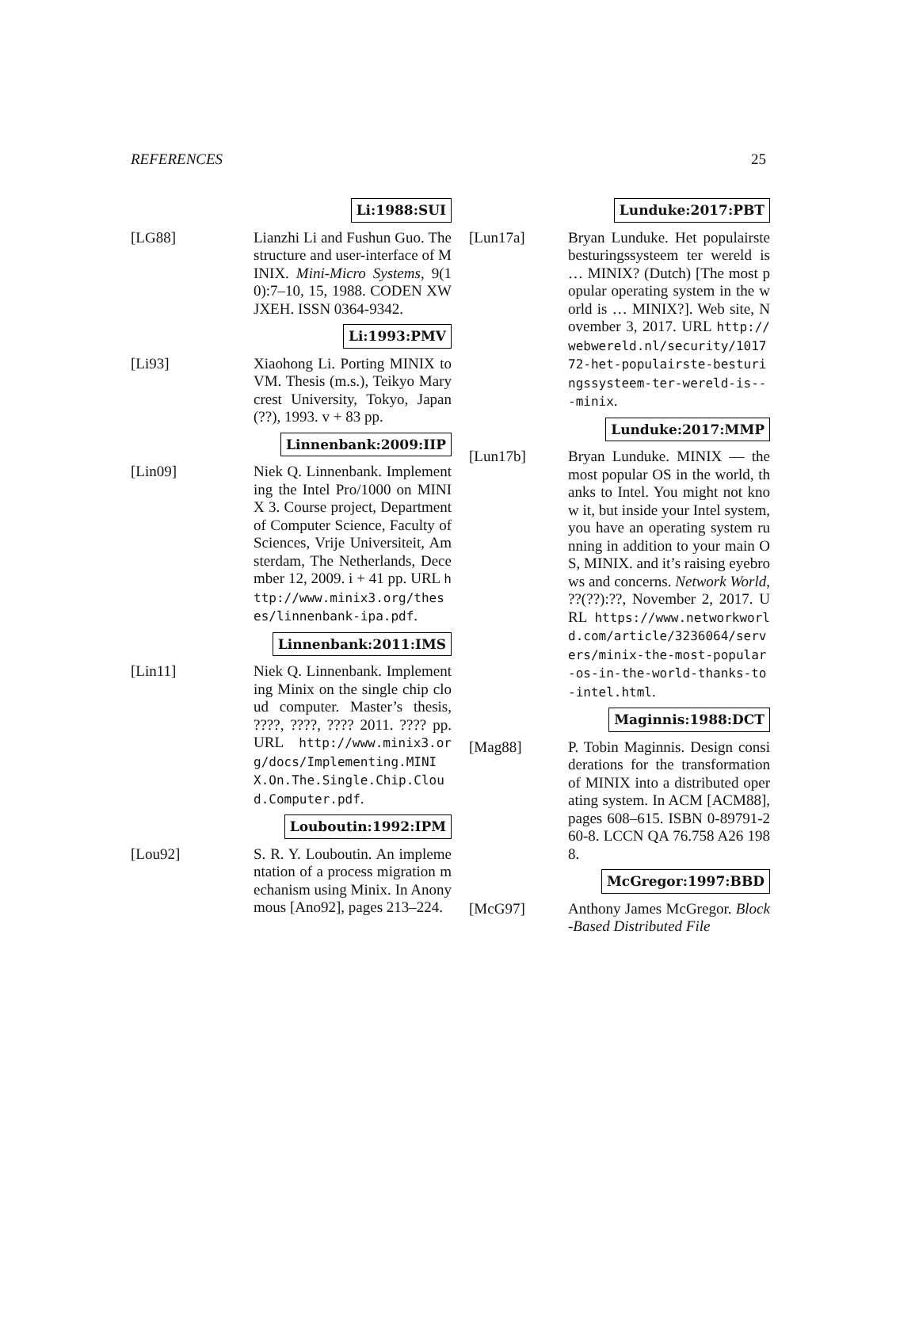REFERENCES 25
Li:1988:SUI
[LG88] Lianzhi Li and Fushun Guo. The structure and user-interface of MINIX. Mini-Micro Systems, 9(10):7–10, 15, 1988. CODEN XWJXEH. ISSN 0364-9342.
Li:1993:PMV
[Li93] Xiaohong Li. Porting MINIX to VM. Thesis (m.s.), Teikyo Marycrest University, Tokyo, Japan (??), 1993. v + 83 pp.
Linnenbank:2009:IIP
[Lin09] Niek Q. Linnenbank. Implementing the Intel Pro/1000 on MINIX 3. Course project, Department of Computer Science, Faculty of Sciences, Vrije Universiteit, Amsterdam, The Netherlands, December 12, 2009. i + 41 pp. URL http://www.minix3.org/theses/linnenbank-ipa.pdf.
Linnenbank:2011:IMS
[Lin11] Niek Q. Linnenbank. Implementing Minix on the single chip cloud computer. Master’s thesis, ????, ????, ???? 2011. ???? pp. URL http://www.minix3.org/docs/Implementing.MINIX.On.The.Single.Chip.Cloud.Computer.pdf.
Louboutin:1992:IPM
[Lou92] S. R. Y. Louboutin. An implementation of a process migration mechanism using Minix. In Anonymous [Ano92], pages 213–224.
Lunduke:2017:PBT
[Lun17a] Bryan Lunduke. Het populairste besturingssysteem ter wereld is … MINIX? (Dutch) [The most popular operating system in the world is … MINIX?]. Web site, November 3, 2017. URL http://webwereld.nl/security/101772-het-populairste-besturingssysteem-ter-wereld-is---minix.
Lunduke:2017:MMP
[Lun17b] Bryan Lunduke. MINIX — the most popular OS in the world, thanks to Intel. You might not know it, but inside your Intel system, you have an operating system running in addition to your main OS, MINIX. and it’s raising eyebrows and concerns. Network World, ??(??):??, November 2, 2017. URL https://www.networkworld.com/article/3236064/servers/minix-the-most-popular-os-in-the-world-thanks-to-intel.html.
Maginnis:1988:DCT
[Mag88] P. Tobin Maginnis. Design considerations for the transformation of MINIX into a distributed operating system. In ACM [ACM88], pages 608–615. ISBN 0-89791-260-8. LCCN QA 76.758 A26 1988.
McGregor:1997:BBD
[McG97] Anthony James McGregor. Block-Based Distributed File